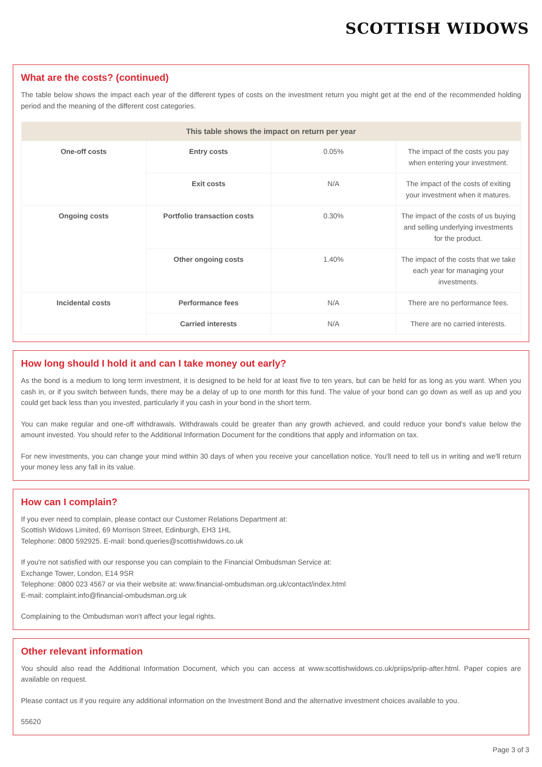SCOTTISH WIDOWS
What are the costs? (continued)
The table below shows the impact each year of the different types of costs on the investment return you might get at the end of the recommended holding period and the meaning of the different cost categories.
| This table shows the impact on return per year | | | |
| --- | --- | --- | --- |
| One-off costs | Entry costs | 0.05% | The impact of the costs you pay when entering your investment. |
| | Exit costs | N/A | The impact of the costs of exiting your investment when it matures. |
| Ongoing costs | Portfolio transaction costs | 0.30% | The impact of the costs of us buying and selling underlying investments for the product. |
| | Other ongoing costs | 1.40% | The impact of the costs that we take each year for managing your investments. |
| Incidental costs | Performance fees | N/A | There are no performance fees. |
| | Carried interests | N/A | There are no carried interests. |
How long should I hold it and can I take money out early?
As the bond is a medium to long term investment, it is designed to be held for at least five to ten years, but can be held for as long as you want. When you cash in, or if you switch between funds, there may be a delay of up to one month for this fund. The value of your bond can go down as well as up and you could get back less than you invested, particularly if you cash in your bond in the short term.
You can make regular and one-off withdrawals. Withdrawals could be greater than any growth achieved, and could reduce your bond's value below the amount invested. You should refer to the Additional Information Document for the conditions that apply and information on tax.
For new investments, you can change your mind within 30 days of when you receive your cancellation notice. You'll need to tell us in writing and we'll return your money less any fall in its value.
How can I complain?
If you ever need to complain, please contact our Customer Relations Department at:
Scottish Widows Limited, 69 Morrison Street, Edinburgh, EH3 1HL
Telephone: 0800 592925. E-mail: bond.queries@scottishwidows.co.uk
If you're not satisfied with our response you can complain to the Financial Ombudsman Service at:
Exchange Tower, London, E14 9SR
Telephone: 0800 023 4567 or via their website at: www.financial-ombudsman.org.uk/contact/index.html
E-mail: complaint.info@financial-ombudsman.org.uk
Complaining to the Ombudsman won't affect your legal rights.
Other relevant information
You should also read the Additional Information Document, which you can access at www.scottishwidows.co.uk/priips/priip-after.html. Paper copies are available on request.
Please contact us if you require any additional information on the Investment Bond and the alternative investment choices available to you.
55620
Page 3 of 3